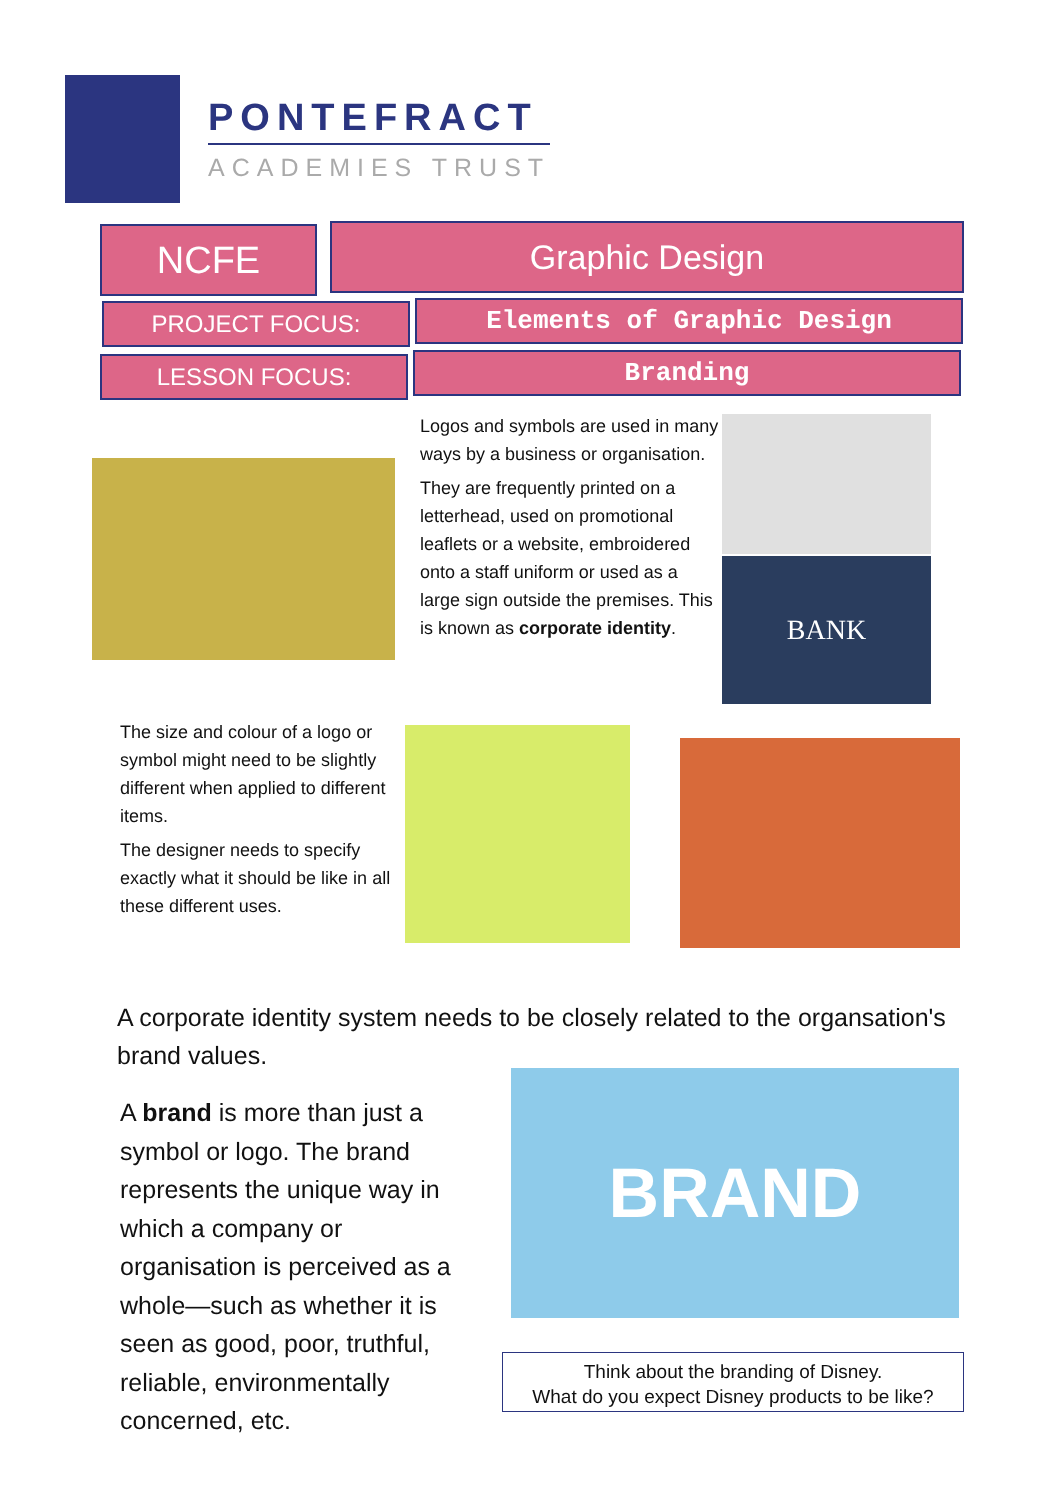PONTEFRACT
ACADEMIES TRUST
NCFE Graphic Design
PROJECT FOCUS: Elements of Graphic Design
LESSON FOCUS: Branding
Logos and symbols are used in many ways by a business or organisation.
They are frequently printed on a letterhead, used on promotional leaflets or a website, embroidered onto a staff uniform or used as a large sign outside the premises. This is known as corporate identity.
BANK
The size and colour of a logo or symbol might need to be slightly different when applied to different items.
The designer needs to specify exactly what it should be like in all these different uses.
A corporate identity system needs to be closely related to the organsation's brand values.
A brand is more than just a symbol or logo. The brand represents the unique way in which a company or organisation is perceived as a whole—such as whether it is seen as good, poor, truthful, reliable, environmentally concerned, etc.
BRAND
Think about the branding of Disney.
What do you expect Disney products to be like?